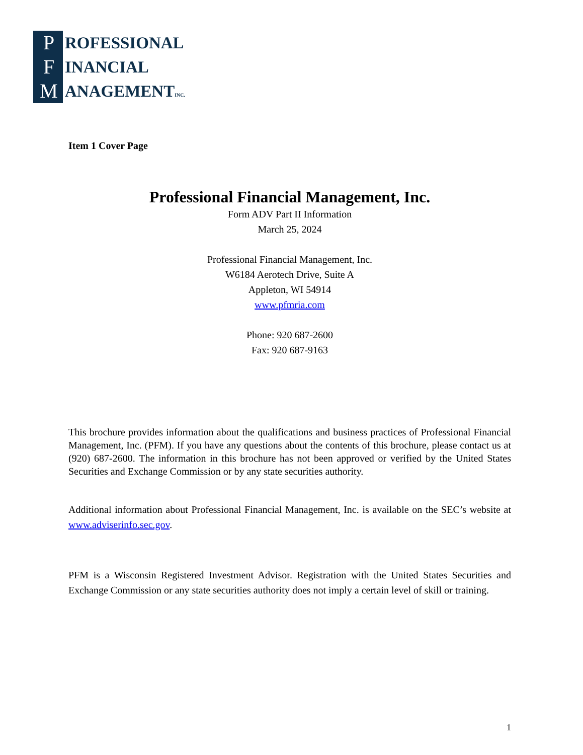P
F
M
ROFESSIONAL
INANCIAL
ANAGEMENTINC.
Item 1 Cover Page
Professional Financial Management, Inc.
Form ADV Part II Information
March 25, 2024
Professional Financial Management, Inc.
W6184 Aerotech Drive, Suite A
Appleton, WI 54914
www.pfmria.com
Phone: 920 687-2600
Fax: 920 687-9163
This brochure provides information about the qualifications and business practices of Professional Financial Management, Inc. (PFM). If you have any questions about the contents of this brochure, please contact us at (920) 687-2600. The information in this brochure has not been approved or verified by the United States Securities and Exchange Commission or by any state securities authority.
Additional information about Professional Financial Management, Inc. is available on the SEC’s website at www.adviserinfo.sec.gov.
PFM is a Wisconsin Registered Investment Advisor. Registration with the United States Securities and Exchange Commission or any state securities authority does not imply a certain level of skill or training.
1